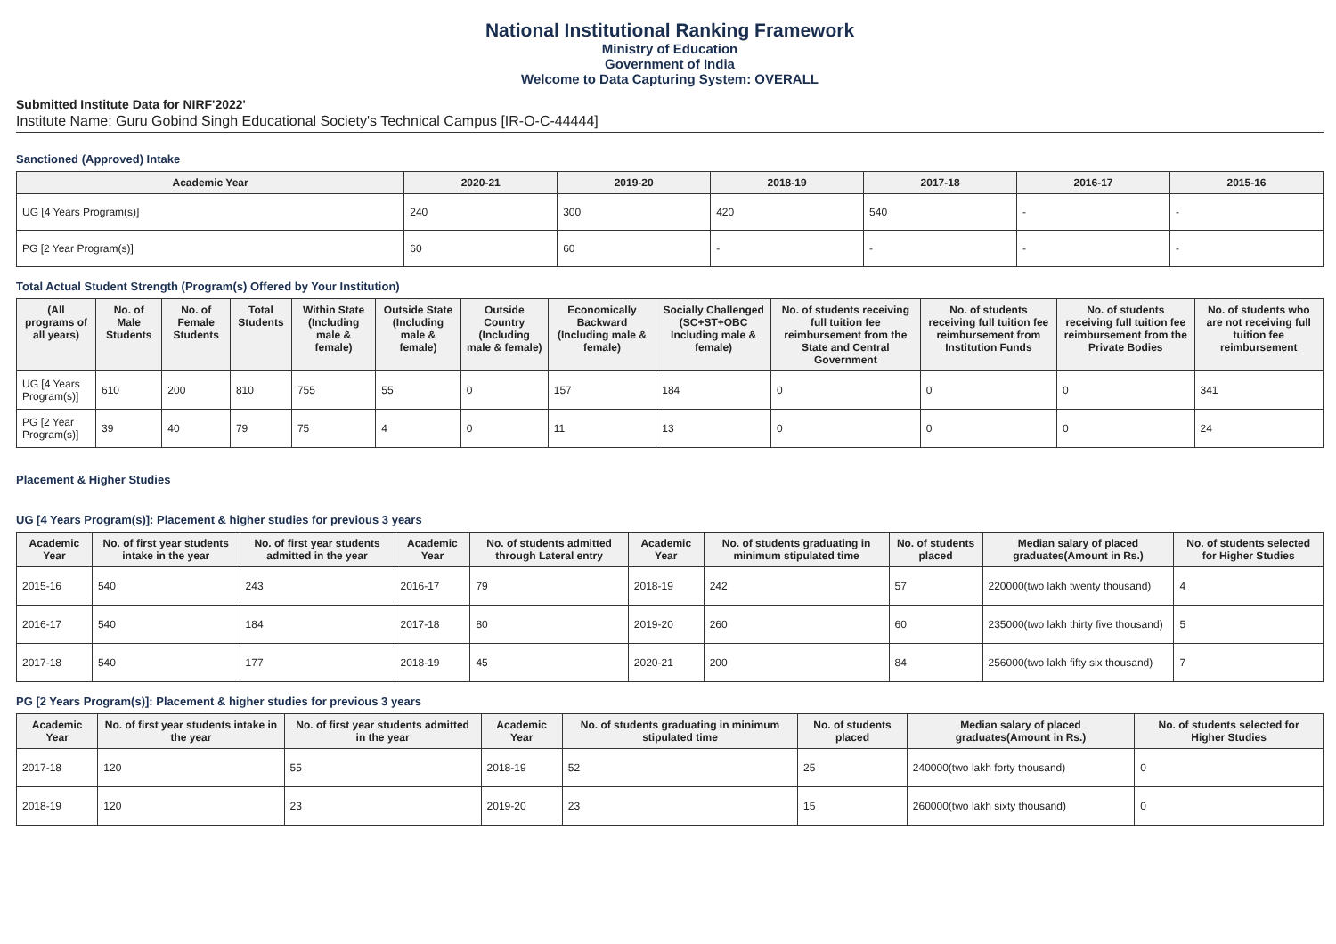National Institutional Ranking Framework
Ministry of Education
Government of India
Welcome to Data Capturing System: OVERALL
Submitted Institute Data for NIRF'2022'
Institute Name: Guru Gobind Singh Educational Society's Technical Campus [IR-O-C-44444]
Sanctioned (Approved) Intake
| Academic Year | 2020-21 | 2019-20 | 2018-19 | 2017-18 | 2016-17 | 2015-16 |
| --- | --- | --- | --- | --- | --- | --- |
| UG [4 Years Program(s)] | 240 | 300 | 420 | 540 | - | - |
| PG [2 Year Program(s)] | 60 | 60 | - | - | - | - |
Total Actual Student Strength (Program(s) Offered by Your Institution)
| (All programs of all years) | No. of Male Students | No. of Female Students | Total Students | Within State (Including male & female) | Outside State (Including male & female) | Outside Country (Including male & female) | Economically Backward (Including male & female) | Socially Challenged (SC+ST+OBC Including male & female) | No. of students receiving full tuition fee reimbursement from the State and Central Government | No. of students receiving full tuition fee reimbursement from Institution Funds | No. of students receiving full tuition fee reimbursement from the Private Bodies | No. of students who are not receiving full tuition fee reimbursement |
| --- | --- | --- | --- | --- | --- | --- | --- | --- | --- | --- | --- | --- |
| UG [4 Years Program(s)] | 610 | 200 | 810 | 755 | 55 | 0 | 157 | 184 | 0 | 0 | 0 | 341 |
| PG [2 Year Program(s)] | 39 | 40 | 79 | 75 | 4 | 0 | 11 | 13 | 0 | 0 | 0 | 24 |
Placement & Higher Studies
UG [4 Years Program(s)]: Placement & higher studies for previous 3 years
| Academic Year | No. of first year students intake in the year | No. of first year students admitted in the year | Academic Year | No. of students admitted through Lateral entry | Academic Year | No. of students graduating in minimum stipulated time | No. of students placed | Median salary of placed graduates(Amount in Rs.) | No. of students selected for Higher Studies |
| --- | --- | --- | --- | --- | --- | --- | --- | --- | --- |
| 2015-16 | 540 | 243 | 2016-17 | 79 | 2018-19 | 242 | 57 | 220000(two lakh twenty thousand) | 4 |
| 2016-17 | 540 | 184 | 2017-18 | 80 | 2019-20 | 260 | 60 | 235000(two lakh thirty five thousand) | 5 |
| 2017-18 | 540 | 177 | 2018-19 | 45 | 2020-21 | 200 | 84 | 256000(two lakh fifty six thousand) | 7 |
PG [2 Years Program(s)]: Placement & higher studies for previous 3 years
| Academic Year | No. of first year students intake in the year | No. of first year students admitted in the year | Academic Year | No. of students graduating in minimum stipulated time | No. of students placed | Median salary of placed graduates(Amount in Rs.) | No. of students selected for Higher Studies |
| --- | --- | --- | --- | --- | --- | --- | --- |
| 2017-18 | 120 | 55 | 2018-19 | 52 | 25 | 240000(two lakh forty thousand) | 0 |
| 2018-19 | 120 | 23 | 2019-20 | 23 | 15 | 260000(two lakh sixty thousand) | 0 |